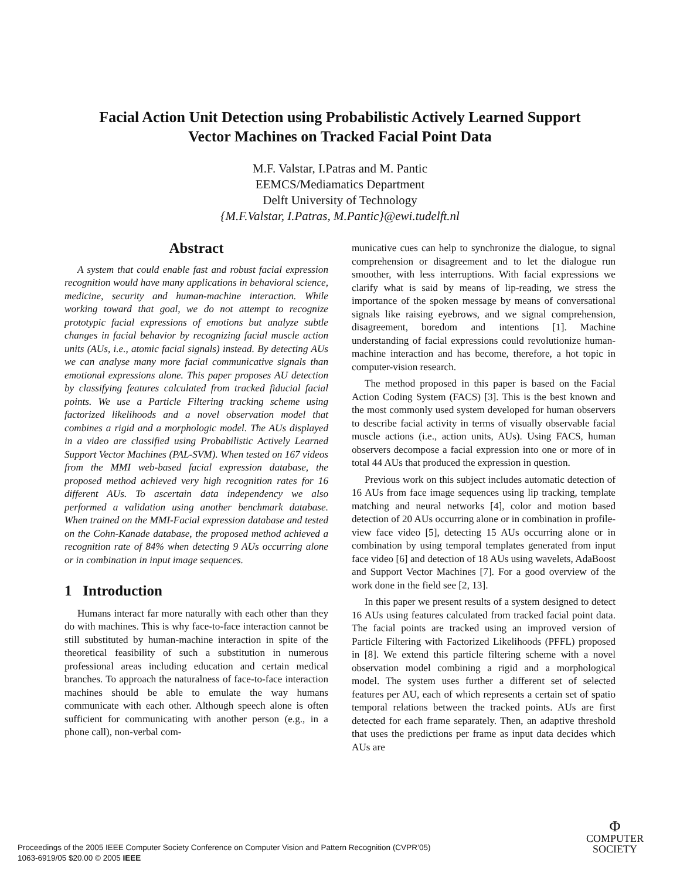Facial Action Unit Detection using Probabilistic Actively Learned Support Vector Machines on Tracked Facial Point Data
M.F. Valstar, I.Patras and M. Pantic
EEMCS/Mediamatics Department
Delft University of Technology
{M.F.Valstar, I.Patras, M.Pantic}@ewi.tudelft.nl
Abstract
A system that could enable fast and robust facial expression recognition would have many applications in behavioral science, medicine, security and human-machine interaction. While working toward that goal, we do not attempt to recognize prototypic facial expressions of emotions but analyze subtle changes in facial behavior by recognizing facial muscle action units (AUs, i.e., atomic facial signals) instead. By detecting AUs we can analyse many more facial communicative signals than emotional expressions alone. This paper proposes AU detection by classifying features calculated from tracked fiducial facial points. We use a Particle Filtering tracking scheme using factorized likelihoods and a novel observation model that combines a rigid and a morphologic model. The AUs displayed in a video are classified using Probabilistic Actively Learned Support Vector Machines (PAL-SVM). When tested on 167 videos from the MMI web-based facial expression database, the proposed method achieved very high recognition rates for 16 different AUs. To ascertain data independency we also performed a validation using another benchmark database. When trained on the MMI-Facial expression database and tested on the Cohn-Kanade database, the proposed method achieved a recognition rate of 84% when detecting 9 AUs occurring alone or in combination in input image sequences.
1 Introduction
Humans interact far more naturally with each other than they do with machines. This is why face-to-face interaction cannot be still substituted by human-machine interaction in spite of the theoretical feasibility of such a substitution in numerous professional areas including education and certain medical branches. To approach the naturalness of face-to-face interaction machines should be able to emulate the way humans communicate with each other. Although speech alone is often sufficient for communicating with another person (e.g., in a phone call), non-verbal com-
municative cues can help to synchronize the dialogue, to signal comprehension or disagreement and to let the dialogue run smoother, with less interruptions. With facial expressions we clarify what is said by means of lip-reading, we stress the importance of the spoken message by means of conversational signals like raising eyebrows, and we signal comprehension, disagreement, boredom and intentions [1]. Machine understanding of facial expressions could revolutionize human-machine interaction and has become, therefore, a hot topic in computer-vision research.
The method proposed in this paper is based on the Facial Action Coding System (FACS) [3]. This is the best known and the most commonly used system developed for human observers to describe facial activity in terms of visually observable facial muscle actions (i.e., action units, AUs). Using FACS, human observers decompose a facial expression into one or more of in total 44 AUs that produced the expression in question.
Previous work on this subject includes automatic detection of 16 AUs from face image sequences using lip tracking, template matching and neural networks [4], color and motion based detection of 20 AUs occurring alone or in combination in profile-view face video [5], detecting 15 AUs occurring alone or in combination by using temporal templates generated from input face video [6] and detection of 18 AUs using wavelets, AdaBoost and Support Vector Machines [7]. For a good overview of the work done in the field see [2, 13].
In this paper we present results of a system designed to detect 16 AUs using features calculated from tracked facial point data. The facial points are tracked using an improved version of Particle Filtering with Factorized Likelihoods (PFFL) proposed in [8]. We extend this particle filtering scheme with a novel observation model combining a rigid and a morphological model. The system uses further a different set of selected features per AU, each of which represents a certain set of spatio temporal relations between the tracked points. AUs are first detected for each frame separately. Then, an adaptive threshold that uses the predictions per frame as input data decides which AUs are
Proceedings of the 2005 IEEE Computer Society Conference on Computer Vision and Pattern Recognition (CVPR’05)
1063-6919/05 $20.00 © 2005 IEEE
Φ
COMPUTER
SOCIETY